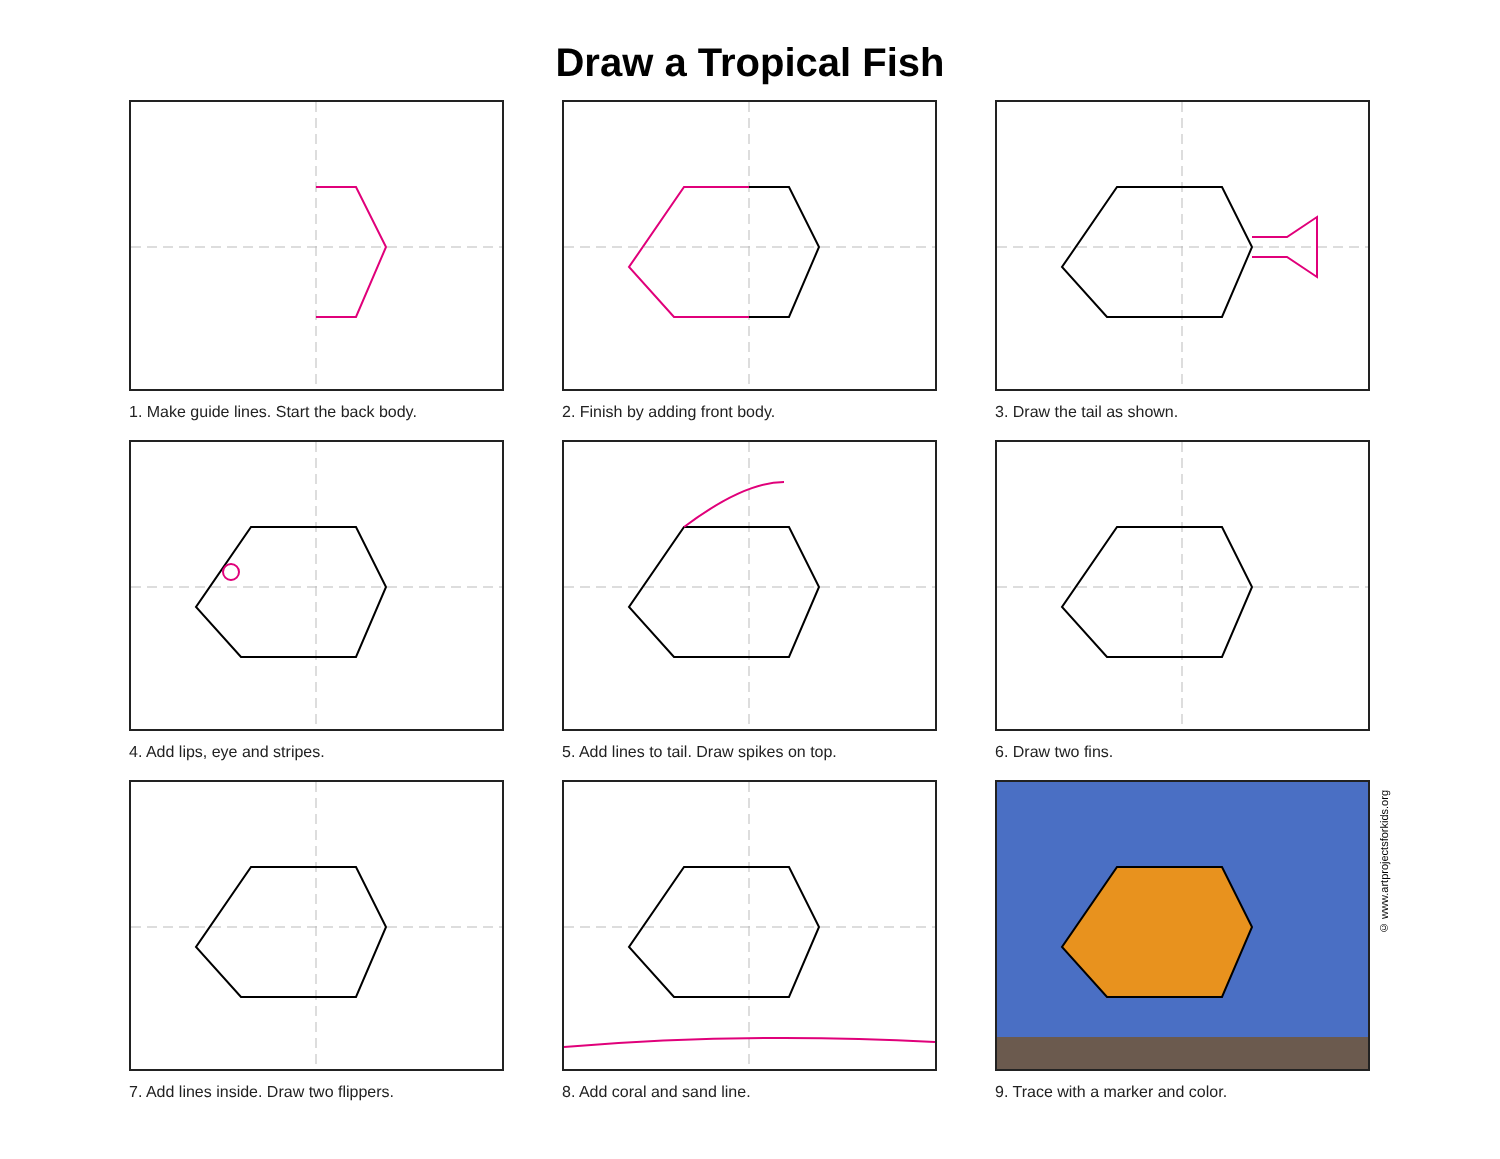Draw a Tropical Fish
1. Make guide lines. Start the back body.
2. Finish by adding front body.
3. Draw the tail as shown.
4. Add lips, eye and stripes.
5. Add lines to tail. Draw spikes on top.
6. Draw two fins.
7. Add lines inside. Draw two flippers.
8. Add coral and sand line.
9. Trace with a marker and color.
© www.artprojectsforkids.org